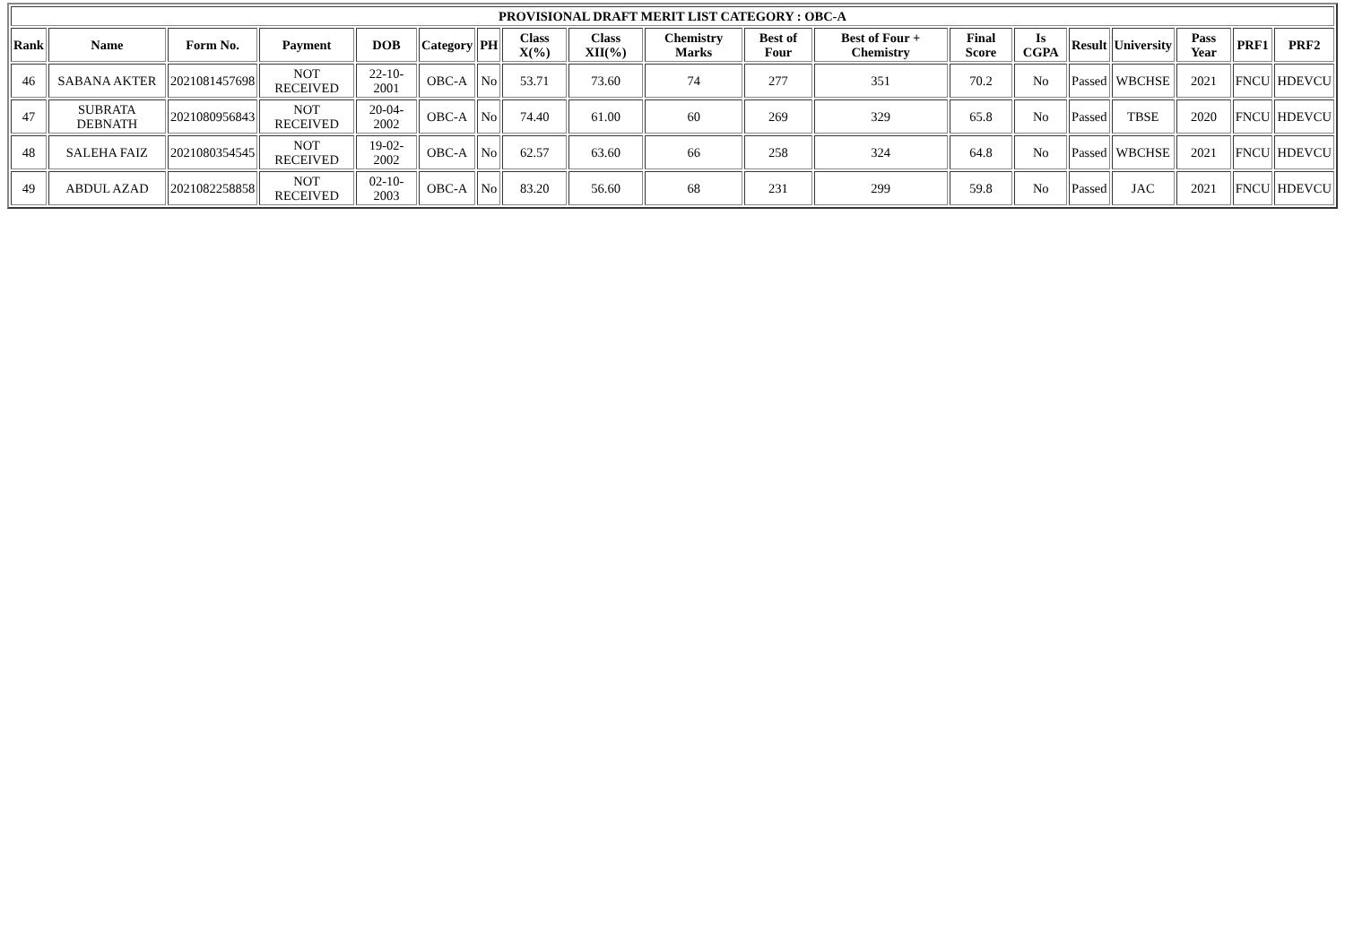| PROVISIONAL DRAFT MERIT LIST CATEGORY : OBC-A | | | | | | | | | | | | | | | | | | |
| --- | --- | --- | --- | --- | --- | --- | --- | --- | --- | --- | --- | --- | --- | --- | --- | --- | --- | --- |
| Rank | Name | Form No. | Payment | DOB | Category | PH | Class X(%) | Class XII(%) | Chemistry Marks | Best of Four | Best of Four + Chemistry | Final Score | Is CGPA | Result | University | Pass Year | PRF1 | PRF2 |
| 46 | SABANA AKTER | 2021081457698 | NOT RECEIVED | 22-10-2001 | OBC-A | No | 53.71 | 73.60 | 74 | 277 | 351 | 70.2 | No | Passed | WBCHSE | 2021 | FNCU | HDEVCU |
| 47 | SUBRATA DEBNATH | 2021080956843 | NOT RECEIVED | 20-04-2002 | OBC-A | No | 74.40 | 61.00 | 60 | 269 | 329 | 65.8 | No | Passed | TBSE | 2020 | FNCU | HDEVCU |
| 48 | SALEHA FAIZ | 2021080354545 | NOT RECEIVED | 19-02-2002 | OBC-A | No | 62.57 | 63.60 | 66 | 258 | 324 | 64.8 | No | Passed | WBCHSE | 2021 | FNCU | HDEVCU |
| 49 | ABDUL AZAD | 2021082258858 | NOT RECEIVED | 02-10-2003 | OBC-A | No | 83.20 | 56.60 | 68 | 231 | 299 | 59.8 | No | Passed | JAC | 2021 | FNCU | HDEVCU |